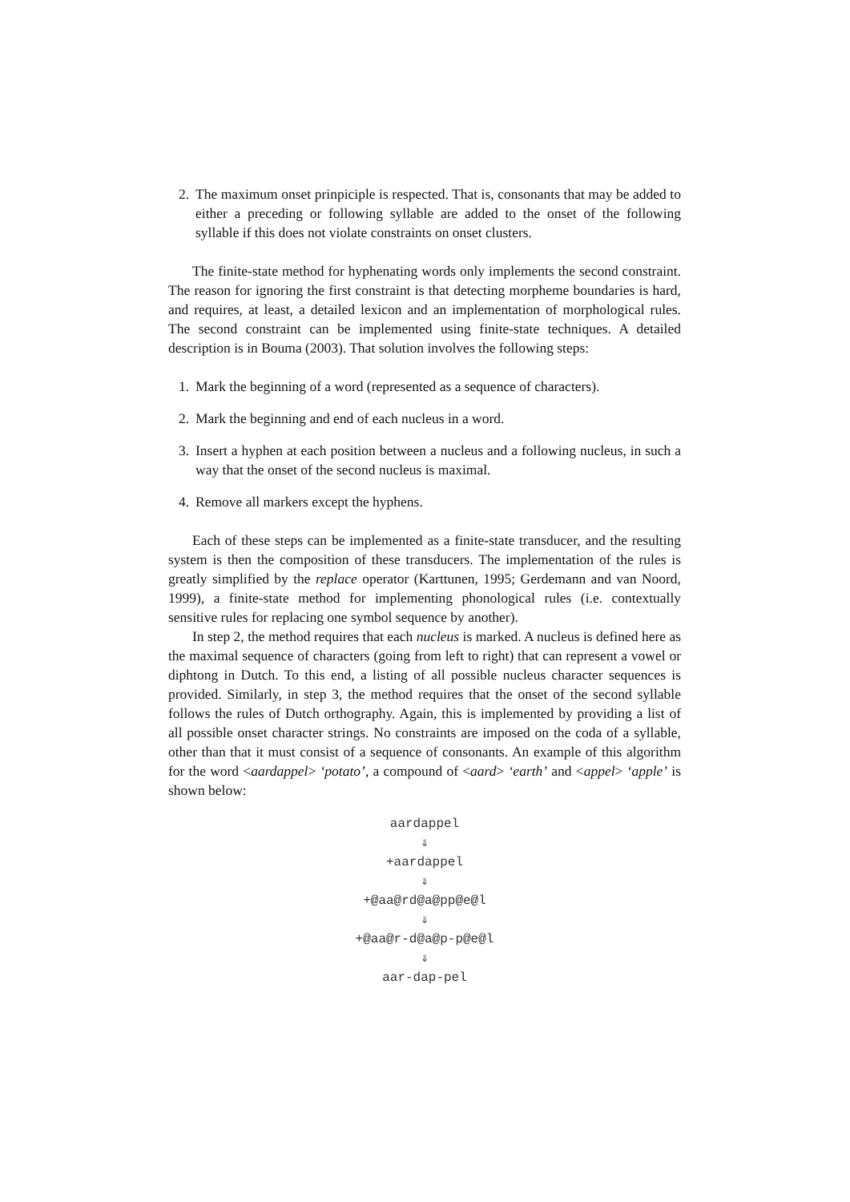2. The maximum onset prinpiciple is respected. That is, consonants that may be added to either a preceding or following syllable are added to the onset of the following syllable if this does not violate constraints on onset clusters.
The finite-state method for hyphenating words only implements the second constraint. The reason for ignoring the first constraint is that detecting morpheme boundaries is hard, and requires, at least, a detailed lexicon and an implementation of morphological rules. The second constraint can be implemented using finite-state techniques. A detailed description is in Bouma (2003). That solution involves the following steps:
1. Mark the beginning of a word (represented as a sequence of characters).
2. Mark the beginning and end of each nucleus in a word.
3. Insert a hyphen at each position between a nucleus and a following nucleus, in such a way that the onset of the second nucleus is maximal.
4. Remove all markers except the hyphens.
Each of these steps can be implemented as a finite-state transducer, and the resulting system is then the composition of these transducers. The implementation of the rules is greatly simplified by the replace operator (Karttunen, 1995; Gerdemann and van Noord, 1999), a finite-state method for implementing phonological rules (i.e. contextually sensitive rules for replacing one symbol sequence by another).
In step 2, the method requires that each nucleus is marked. A nucleus is defined here as the maximal sequence of characters (going from left to right) that can represent a vowel or diphtong in Dutch. To this end, a listing of all possible nucleus character sequences is provided. Similarly, in step 3, the method requires that the onset of the second syllable follows the rules of Dutch orthography. Again, this is implemented by providing a list of all possible onset character strings. No constraints are imposed on the coda of a syllable, other than that it must consist of a sequence of consonants. An example of this algorithm for the word <aardappel> ‘potato’, a compound of <aard> ‘earth’ and <appel> ‘apple’ is shown below:
aardappel
⇓
+aardappel
⇓
+@aa@rd@a@pp@e@l
⇓
+@aa@r-d@a@p-p@e@l
⇓
aar-dap-pel